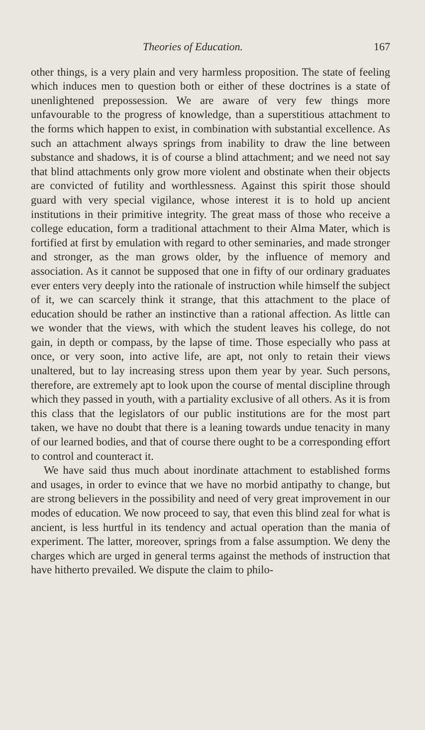Theories of Education. 167
other things, is a very plain and very harmless proposition. The state of feeling which induces men to question both or either of these doctrines is a state of unenlightened prepossession. We are aware of very few things more unfavourable to the progress of knowledge, than a superstitious attachment to the forms which happen to exist, in combination with substantial excellence. As such an attachment always springs from inability to draw the line between substance and shadows, it is of course a blind attachment; and we need not say that blind attachments only grow more violent and obstinate when their objects are convicted of futility and worthlessness. Against this spirit those should guard with very special vigilance, whose interest it is to hold up ancient institutions in their primitive integrity. The great mass of those who receive a college education, form a traditional attachment to their Alma Mater, which is fortified at first by emulation with regard to other seminaries, and made stronger and stronger, as the man grows older, by the influence of memory and association. As it cannot be supposed that one in fifty of our ordinary graduates ever enters very deeply into the rationale of instruction while himself the subject of it, we can scarcely think it strange, that this attachment to the place of education should be rather an instinctive than a rational affection. As little can we wonder that the views, with which the student leaves his college, do not gain, in depth or compass, by the lapse of time. Those especially who pass at once, or very soon, into active life, are apt, not only to retain their views unaltered, but to lay increasing stress upon them year by year. Such persons, therefore, are extremely apt to look upon the course of mental discipline through which they passed in youth, with a partiality exclusive of all others. As it is from this class that the legislators of our public institutions are for the most part taken, we have no doubt that there is a leaning towards undue tenacity in many of our learned bodies, and that of course there ought to be a corresponding effort to control and counteract it.
We have said thus much about inordinate attachment to established forms and usages, in order to evince that we have no morbid antipathy to change, but are strong believers in the possibility and need of very great improvement in our modes of education. We now proceed to say, that even this blind zeal for what is ancient, is less hurtful in its tendency and actual operation than the mania of experiment. The latter, moreover, springs from a false assumption. We deny the charges which are urged in general terms against the methods of instruction that have hitherto prevailed. We dispute the claim to philo-